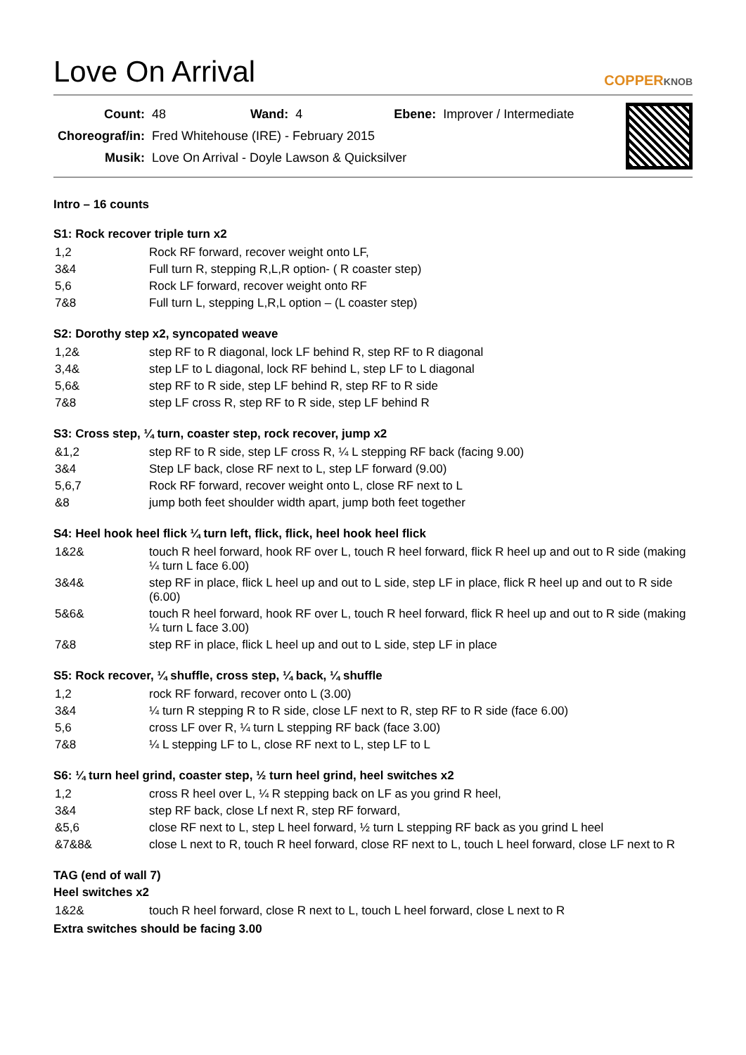Love On Arrival
COPPERKNOB
| Count: | 48 | Wand: | 4 | Ebene: | Improver / Intermediate |
| Choreograf/in: | Fred Whitehouse (IRE) - February 2015 | | | | |
| Musik: | Love On Arrival - Doyle Lawson & Quicksilver | | | | |
Intro – 16 counts
S1: Rock recover triple turn x2
| 1,2 | Rock RF forward, recover weight onto LF, |
| 3&4 | Full turn R, stepping R,L,R option- ( R coaster step) |
| 5,6 | Rock LF forward, recover weight onto RF |
| 7&8 | Full turn L, stepping L,R,L option – (L coaster step) |
S2: Dorothy step x2, syncopated weave
| 1,2& | step RF to R diagonal, lock LF behind R, step RF to R diagonal |
| 3,4& | step LF to L diagonal, lock RF behind L, step LF to L diagonal |
| 5,6& | step RF to R side, step LF behind R, step RF to R side |
| 7&8 | step LF cross R, step RF to R side, step LF behind R |
S3: Cross step, ¼ turn, coaster step, rock recover, jump x2
| &1,2 | step RF to R side, step LF cross R, ¼ L stepping RF back (facing 9.00) |
| 3&4 | Step LF back, close RF next to L, step LF forward (9.00) |
| 5,6,7 | Rock RF forward, recover weight onto L, close RF next to L |
| &8 | jump both feet shoulder width apart, jump both feet together |
S4: Heel hook heel flick ¼ turn left, flick, flick, heel hook heel flick
| 1&2& | touch R heel forward, hook RF over L, touch R heel forward, flick R heel up and out to R side (making ¼ turn L face 6.00) |
| 3&4& | step RF in place, flick L heel up and out to L side, step LF in place, flick R heel up and out to R side (6.00) |
| 5&6& | touch R heel forward, hook RF over L, touch R heel forward, flick R heel up and out to R side (making ¼ turn L face 3.00) |
| 7&8 | step RF in place, flick L heel up and out to L side, step LF in place |
S5: Rock recover, ¼ shuffle, cross step, ¼ back, ¼ shuffle
| 1,2 | rock RF forward, recover onto L (3.00) |
| 3&4 | ¼ turn R stepping R to R side, close LF next to R, step RF to R side (face 6.00) |
| 5,6 | cross LF over R, ¼ turn L stepping RF back (face 3.00) |
| 7&8 | ¼ L stepping LF to L, close RF next to L, step LF to L |
S6: ¼ turn heel grind, coaster step, ½ turn heel grind, heel switches x2
| 1,2 | cross R heel over L, ¼ R stepping back on LF as you grind R heel, |
| 3&4 | step RF back, close Lf next R, step RF forward, |
| &5,6 | close RF next to L, step L heel forward, ½ turn L stepping RF back as you grind L heel |
| &7&8& | close L next to R, touch R heel forward, close RF next to L, touch L heel forward, close LF next to R |
TAG (end of wall 7)
Heel switches x2
| 1&2& | touch R heel forward, close R next to L, touch L heel forward, close L next to R |
Extra switches should be facing 3.00